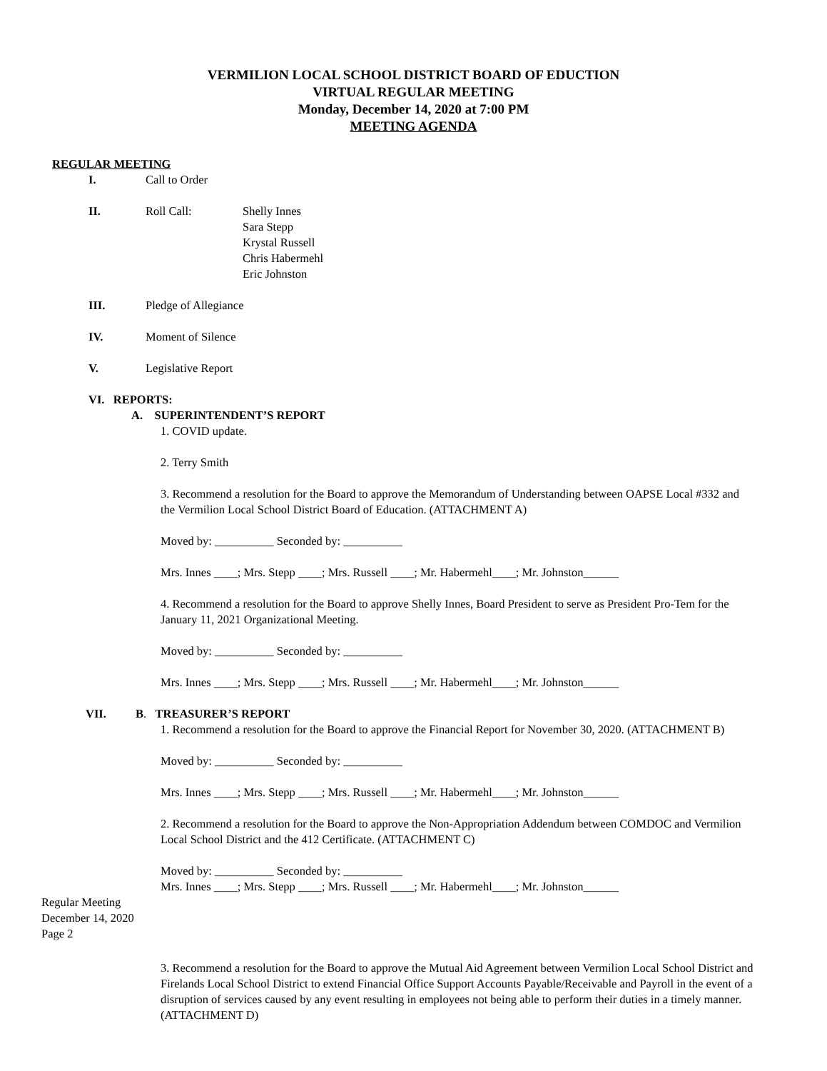VERMILION LOCAL SCHOOL DISTRICT BOARD OF EDUCTION
VIRTUAL REGULAR MEETING
Monday, December 14, 2020 at 7:00 PM
MEETING AGENDA
REGULAR MEETING
I. Call to Order
II. Roll Call: Shelly Innes
Sara Stepp
Krystal Russell
Chris Habermehl
Eric Johnston
III. Pledge of Allegiance
IV. Moment of Silence
V. Legislative Report
VI. REPORTS:
A. SUPERINTENDENT’S REPORT
1. COVID update.
2. Terry Smith
3. Recommend a resolution for the Board to approve the Memorandum of Understanding between OAPSE Local #332 and the Vermilion Local School District Board of Education. (ATTACHMENT A)
Moved by: __________ Seconded by: __________
Mrs. Innes ____; Mrs. Stepp ____; Mrs. Russell ____; Mr. Habermehl____; Mr. Johnston______
4. Recommend a resolution for the Board to approve Shelly Innes, Board President to serve as President Pro-Tem for the January 11, 2021 Organizational Meeting.
Moved by: __________ Seconded by: __________
Mrs. Innes ____; Mrs. Stepp ____; Mrs. Russell ____; Mr. Habermehl____; Mr. Johnston______
VII. B. TREASURER’S REPORT
1. Recommend a resolution for the Board to approve the Financial Report for November 30, 2020. (ATTACHMENT B)
Moved by: __________ Seconded by: __________
Mrs. Innes ____; Mrs. Stepp ____; Mrs. Russell ____; Mr. Habermehl____; Mr. Johnston______
2. Recommend a resolution for the Board to approve the Non-Appropriation Addendum between COMDOC and Vermilion Local School District and the 412 Certificate. (ATTACHMENT C)
Moved by: __________ Seconded by: __________
Mrs. Innes ____; Mrs. Stepp ____; Mrs. Russell ____; Mr. Habermehl____; Mr. Johnston______
Regular Meeting
December 14, 2020
Page 2
3. Recommend a resolution for the Board to approve the Mutual Aid Agreement between Vermilion Local School District and Firelands Local School District to extend Financial Office Support Accounts Payable/Receivable and Payroll in the event of a disruption of services caused by any event resulting in employees not being able to perform their duties in a timely manner. (ATTACHMENT D)